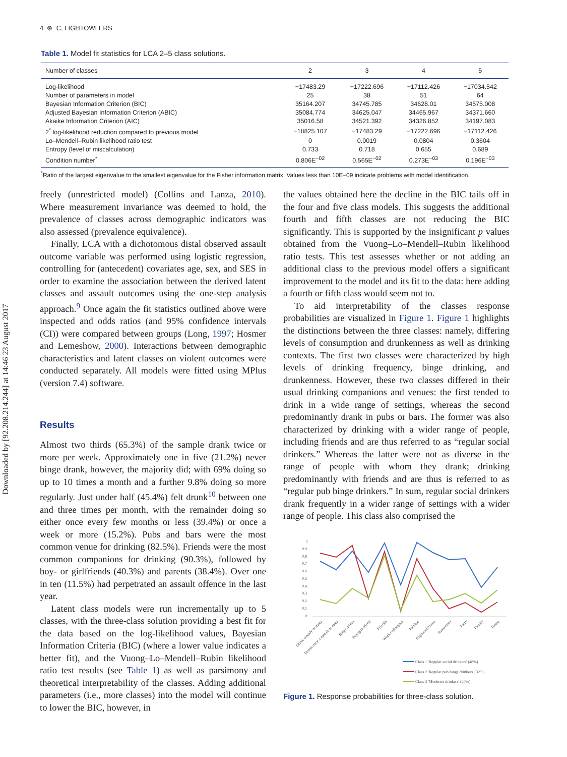4 ⊛ C. LIGHTOWLERS
Table 1. Model fit statistics for LCA 2–5 class solutions.
| Number of classes | 2 | 3 | 4 | 5 |
| --- | --- | --- | --- | --- |
| Log-likelihood | −17483.29 | −17222.696 | −17112.426 | −17034.542 |
| Number of parameters in model | 25 | 38 | 51 | 64 |
| Bayesian Information Criterion (BIC) | 35164.207 | 34745.785 | 34628.01 | 34575.008 |
| Adjusted Bayesian Information Criterion (ABIC) | 35084.774 | 34625.047 | 34465.967 | 34371.660 |
| Akaike Information Criterion (AIC) | 35016.58 | 34521.392 | 34326.852 | 34197.083 |
| 2<sup>*</sup> log-likelihood reduction compared to previous model | −18825.107 | −17483.29 | −17222.696 | −17112.426 |
| Lo–Mendell–Rubin likelihood ratio test | 0 | 0.0019 | 0.0804 | 0.3604 |
| Entropy (level of miscalculation) | 0.733 | 0.718 | 0.655 | 0.689 |
| Condition number<sup>*</sup> | 0.806E<sup>−02</sup> | 0.565E<sup>−02</sup> | 0.273E<sup>−03</sup> | 0.196E<sup>−03</sup> |
<sup>*</sup> Ratio of the largest eigenvalue to the smallest eigenvalue for the Fisher information matrix. Values less than 10E–09 indicate problems with model identification.
Downloaded by [92.208.214.244] at 14:46 23 August 2017
freely (unrestricted model) (Collins and Lanza, 2010). Where measurement invariance was deemed to hold, the prevalence of classes across demographic indicators was also assessed (prevalence equivalence).
Finally, LCA with a dichotomous distal observed assault outcome variable was performed using logistic regression, controlling for (antecedent) covariates age, sex, and SES in order to examine the association between the derived latent classes and assault outcomes using the one-step analysis approach.<sup>9</sup> Once again the fit statistics outlined above were inspected and odds ratios (and 95% confidence intervals (CI)) were compared between groups (Long, 1997; Hosmer and Lemeshow, 2000). Interactions between demographic characteristics and latent classes on violent outcomes were conducted separately. All models were fitted using MPlus (version 7.4) software.
Results
Almost two thirds (65.3%) of the sample drank twice or more per week. Approximately one in five (21.2%) never binge drank, however, the majority did; with 69% doing so up to 10 times a month and a further 9.8% doing so more regularly. Just under half (45.4%) felt drunk<sup>10</sup> between one and three times per month, with the remainder doing so either once every few months or less (39.4%) or once a week or more (15.2%). Pubs and bars were the most common venue for drinking (82.5%). Friends were the most common companions for drinking (90.3%), followed by boy- or girlfriends (40.3%) and parents (38.4%). Over one in ten (11.5%) had perpetrated an assault offence in the last year.
Latent class models were run incrementally up to 5 classes, with the three-class solution providing a best fit for the data based on the log-likelihood values, Bayesian Information Criteria (BIC) (where a lower value indicates a better fit), and the Vuong–Lo–Mendell–Rubin likelihood ratio test results (see Table 1) as well as parsimony and theoretical interpretability of the classes. Adding additional parameters (i.e., more classes) into the model will continue to lower the BIC, however, in
the values obtained here the decline in the BIC tails off in the four and five class models. This suggests the additional fourth and fifth classes are not reducing the BIC significantly. This is supported by the insignificant p values obtained from the Vuong–Lo–Mendell–Rubin likelihood ratio tests. This test assesses whether or not adding an additional class to the previous model offers a significant improvement to the model and its fit to the data: here adding a fourth or fifth class would seem not to.
To aid interpretability of the classes response probabilities are visualized in Figure 1. Figure 1 highlights the distinctions between the three classes: namely, differing levels of consumption and drunkenness as well as drinking contexts. The first two classes were characterized by high levels of drinking frequency, binge drinking, and drunkenness. However, these two classes differed in their usual drinking companions and venues: the first tended to drink in a wide range of settings, whereas the second predominantly drank in pubs or bars. The former was also characterized by drinking with a wider range of people, including friends and are thus referred to as “regular social drinkers.” Whereas the latter were not as diverse in the range of people with whom they drank; drinking predominantly with friends and are thus is referred to as “regular pub binge drinkers.” In sum, regular social drinkers drank frequently in a wider range of settings with a wider range of people. This class also comprised the
1
0.9
0.8
0.7
0.6
0.5
0.4
0.3
0.2
0.1
0
Drink weekly or more
Drunk once a month or more
Binge drinks
Boy/girl-friend
Friends
Work colleagues
Pub/bar
Nightclub/disco
Restaurant
Party
Family
Home
Class 1 'Regular social drinkers' (48%)
Class 2 'Regular pub binge drinkers' (32%)
Class 3 'Moderate drinkers' (20%)
Figure 1. Response probabilities for three-class solution.